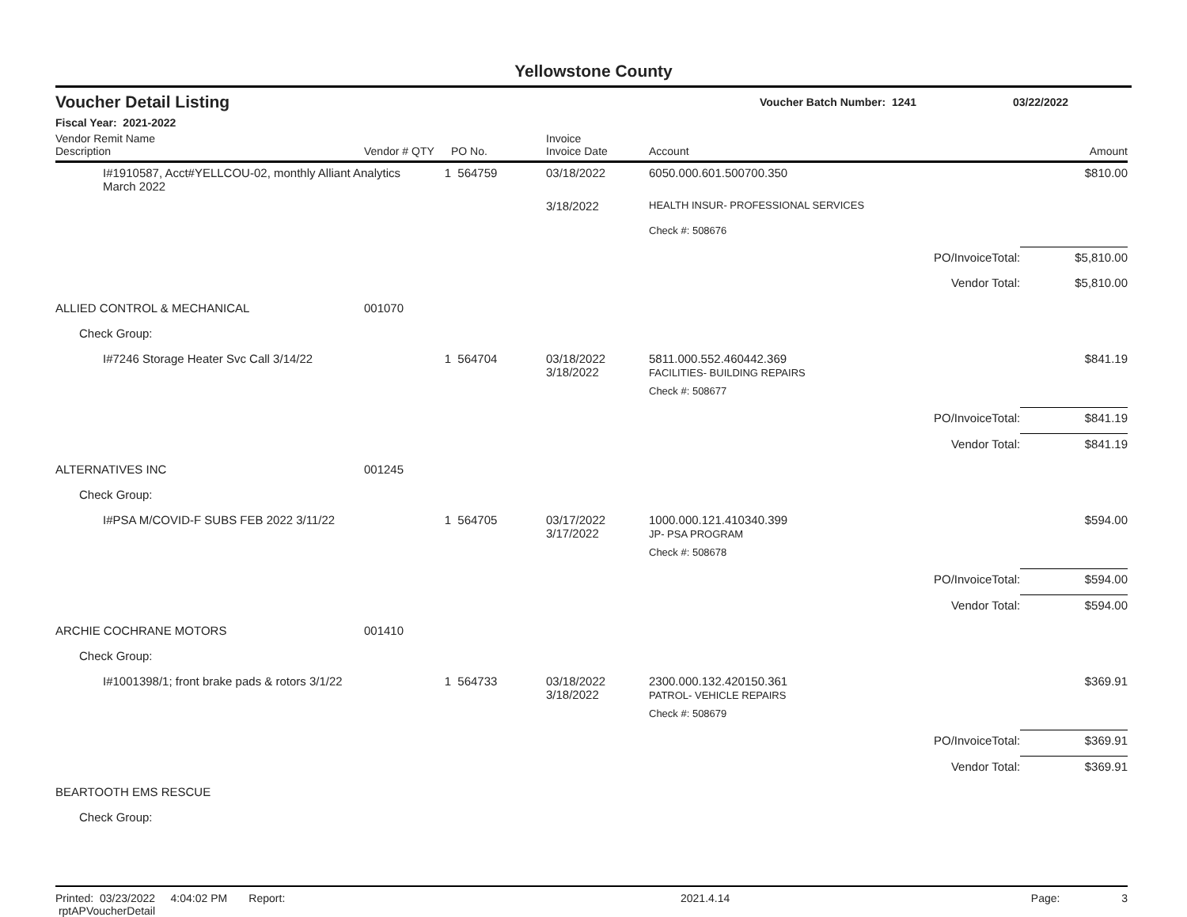Yellowstone County
Voucher Detail Listing Voucher Batch Number: 1241 03/22/2022
Fiscal Year: 2021-2022
| Vendor Remit Name Description | Vendor # | QTY | PO No. | Invoice Invoice Date | Account | | Amount |
| --- | --- | --- | --- | --- | --- | --- | --- |
| I#1910587, Acct#YELLCOU-02, monthly Alliant Analytics March 2022 | | 1 | 564759 | 03/18/2022 | 6050.000.601.500700.350 | | $810.00 |
| | | | | 3/18/2022 | HEALTH INSUR- PROFESSIONAL SERVICES | | |
| | | | | | Check #: 508676 | | |
| | | | | | | PO/InvoiceTotal: | $5,810.00 |
| | | | | | | Vendor Total: | $5,810.00 |
| ALLIED CONTROL & MECHANICAL | 001070 | | | | | | |
| Check Group: | | | | | | | |
| I#7246 Storage Heater Svc Call 3/14/22 | | 1 | 564704 | 03/18/2022 3/18/2022 | 5811.000.552.460442.369 FACILITIES- BUILDING REPAIRS | | $841.19 |
| | | | | | Check #: 508677 | | |
| | | | | | | PO/InvoiceTotal: | $841.19 |
| | | | | | | Vendor Total: | $841.19 |
| ALTERNATIVES INC | 001245 | | | | | | |
| Check Group: | | | | | | | |
| I#PSA M/COVID-F SUBS FEB 2022 3/11/22 | | 1 | 564705 | 03/17/2022 3/17/2022 | 1000.000.121.410340.399 JP- PSA PROGRAM | | $594.00 |
| | | | | | Check #: 508678 | | |
| | | | | | | PO/InvoiceTotal: | $594.00 |
| | | | | | | Vendor Total: | $594.00 |
| ARCHIE COCHRANE MOTORS | 001410 | | | | | | |
| Check Group: | | | | | | | |
| I#1001398/1; front brake pads & rotors 3/1/22 | | 1 | 564733 | 03/18/2022 3/18/2022 | 2300.000.132.420150.361 PATROL- VEHICLE REPAIRS | | $369.91 |
| | | | | | Check #: 508679 | | |
| | | | | | | PO/InvoiceTotal: | $369.91 |
| | | | | | | Vendor Total: | $369.91 |
| BEARTOOTH EMS RESCUE | | | | | | | |
| Check Group: | | | | | | | |
Printed: 03/23/2022 4:04:02 PM Report: rptAPVoucherDetail 2021.4.14 Page: 3